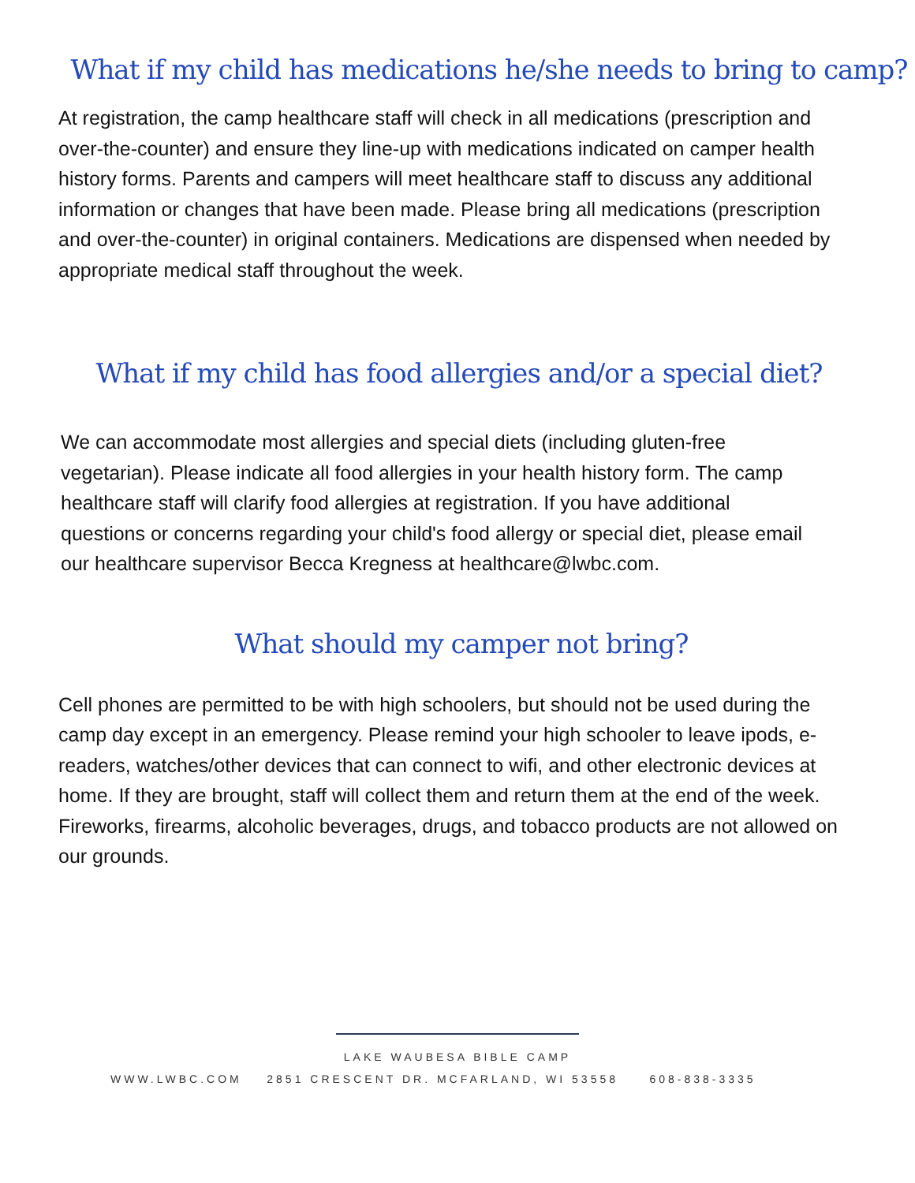What if my child has medications he/she needs to bring to camp?
At registration, the camp healthcare staff will check in all medications (prescription and over-the-counter) and ensure they line-up with medications indicated on camper health history forms. Parents and campers will meet healthcare staff to discuss any additional information or changes that have been made. Please bring all medications (prescription and over-the-counter) in original containers. Medications are dispensed when needed by appropriate medical staff throughout the week.
What if my child has food allergies and/or a special diet?
We can accommodate most allergies and special diets (including gluten-free vegetarian). Please indicate all food allergies in your health history form. The camp healthcare staff will clarify food allergies at registration. If you have additional questions or concerns regarding your child's food allergy or special diet, please email our healthcare supervisor Becca Kregness at healthcare@lwbc.com.
What should my camper not bring?
Cell phones are permitted to be with high schoolers, but should not be used during the camp day except in an emergency. Please remind your high schooler to leave ipods, e-readers, watches/other devices that can connect to wifi, and other electronic devices at home. If they are brought, staff will collect them and return them at the end of the week. Fireworks, firearms, alcoholic beverages, drugs, and tobacco products are not allowed on our grounds.
LAKE WAUBESA BIBLE CAMP
WWW.LWBC.COM 2851 CRESCENT DR. MCFARLAND, WI 53558 608-838-3335